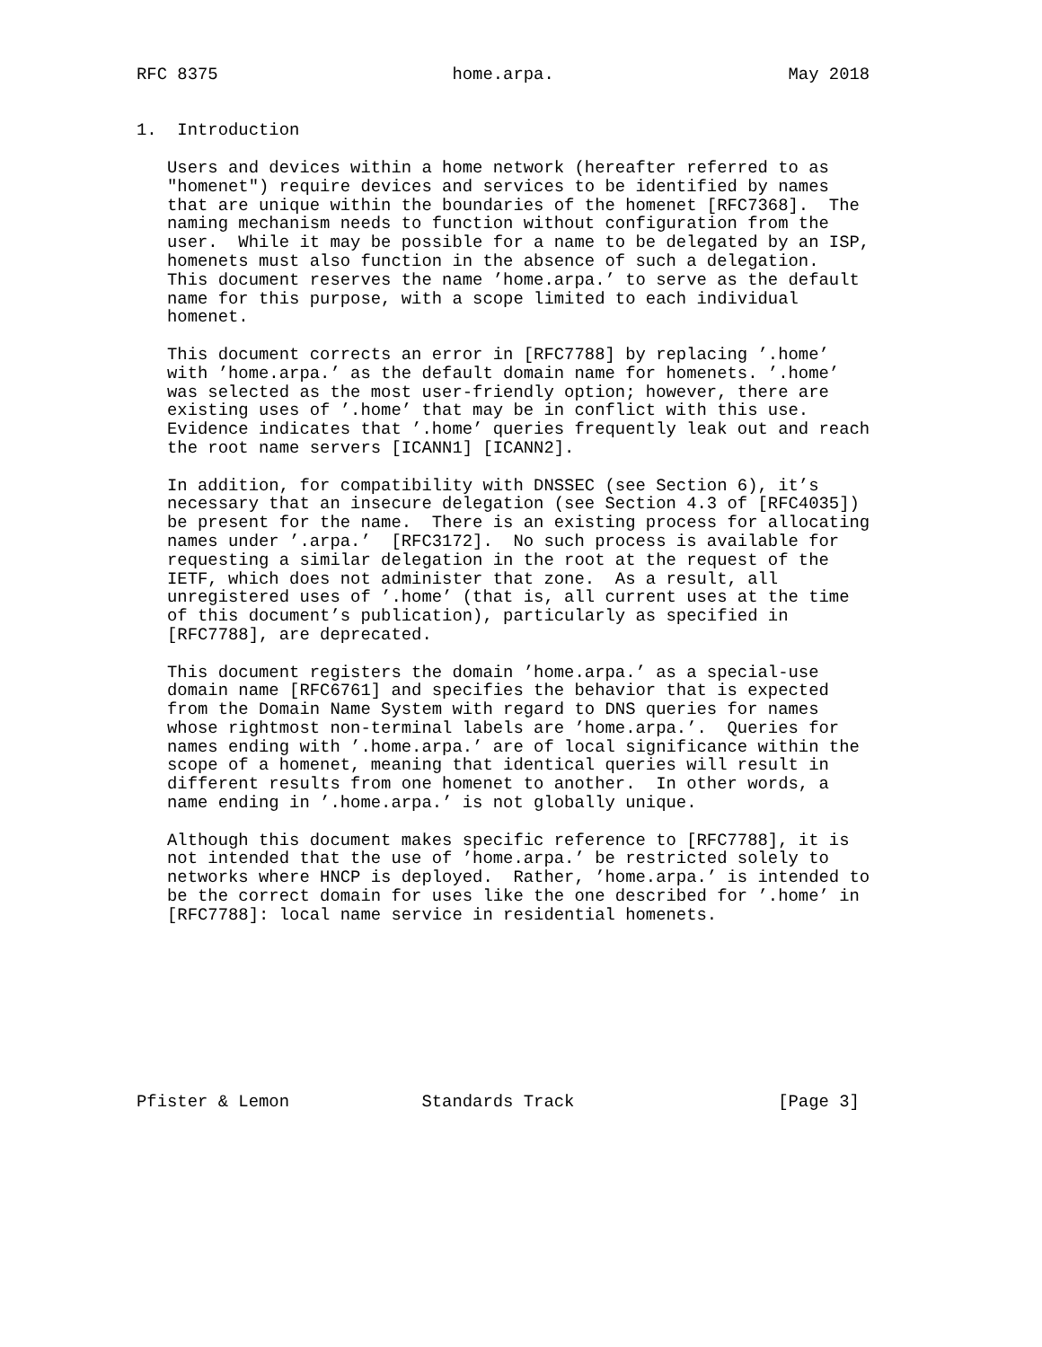RFC 8375                       home.arpa.                       May 2018


1.  Introduction

   Users and devices within a home network (hereafter referred to as
   "homenet") require devices and services to be identified by names
   that are unique within the boundaries of the homenet [RFC7368].  The
   naming mechanism needs to function without configuration from the
   user.  While it may be possible for a name to be delegated by an ISP,
   homenets must also function in the absence of such a delegation.
   This document reserves the name ’home.arpa.’ to serve as the default
   name for this purpose, with a scope limited to each individual
   homenet.

   This document corrects an error in [RFC7788] by replacing ’.home’
   with ’home.arpa.’ as the default domain name for homenets. ’.home’
   was selected as the most user-friendly option; however, there are
   existing uses of ’.home’ that may be in conflict with this use.
   Evidence indicates that ’.home’ queries frequently leak out and reach
   the root name servers [ICANN1] [ICANN2].

   In addition, for compatibility with DNSSEC (see Section 6), it’s
   necessary that an insecure delegation (see Section 4.3 of [RFC4035])
   be present for the name.  There is an existing process for allocating
   names under ’.arpa.’  [RFC3172].  No such process is available for
   requesting a similar delegation in the root at the request of the
   IETF, which does not administer that zone.  As a result, all
   unregistered uses of ’.home’ (that is, all current uses at the time
   of this document’s publication), particularly as specified in
   [RFC7788], are deprecated.

   This document registers the domain ’home.arpa.’ as a special-use
   domain name [RFC6761] and specifies the behavior that is expected
   from the Domain Name System with regard to DNS queries for names
   whose rightmost non-terminal labels are ’home.arpa.’.  Queries for
   names ending with ’.home.arpa.’ are of local significance within the
   scope of a homenet, meaning that identical queries will result in
   different results from one homenet to another.  In other words, a
   name ending in ’.home.arpa.’ is not globally unique.

   Although this document makes specific reference to [RFC7788], it is
   not intended that the use of ’home.arpa.’ be restricted solely to
   networks where HNCP is deployed.  Rather, ’home.arpa.’ is intended to
   be the correct domain for uses like the one described for ’.home’ in
   [RFC7788]: local name service in residential homenets.









Pfister & Lemon             Standards Track                    [Page 3]